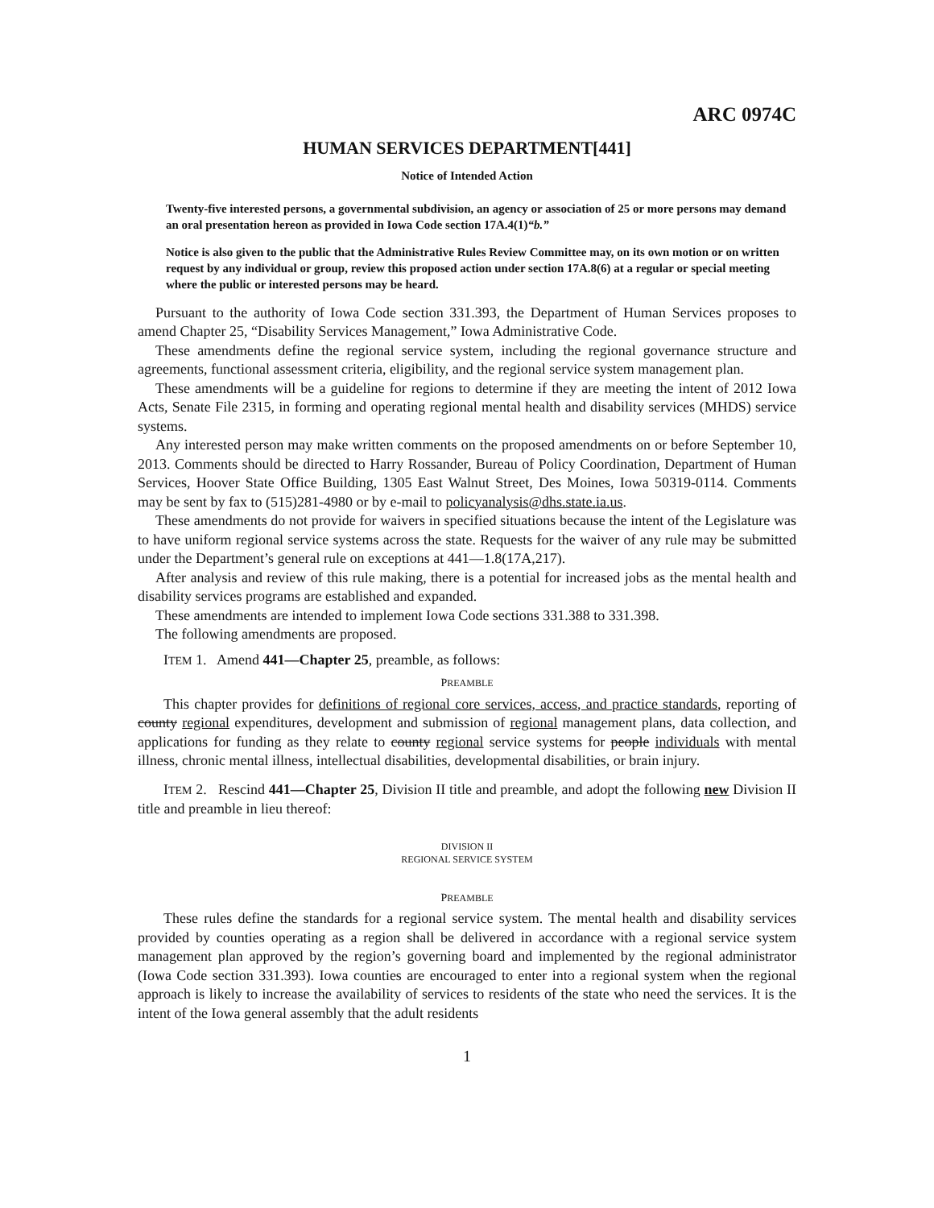ARC 0974C
HUMAN SERVICES DEPARTMENT[441]
Notice of Intended Action
Twenty-five interested persons, a governmental subdivision, an agency or association of 25 or more persons may demand an oral presentation hereon as provided in Iowa Code section 17A.4(1)“b.”
Notice is also given to the public that the Administrative Rules Review Committee may, on its own motion or on written request by any individual or group, review this proposed action under section 17A.8(6) at a regular or special meeting where the public or interested persons may be heard.
Pursuant to the authority of Iowa Code section 331.393, the Department of Human Services proposes to amend Chapter 25, “Disability Services Management,” Iowa Administrative Code.
These amendments define the regional service system, including the regional governance structure and agreements, functional assessment criteria, eligibility, and the regional service system management plan.
These amendments will be a guideline for regions to determine if they are meeting the intent of 2012 Iowa Acts, Senate File 2315, in forming and operating regional mental health and disability services (MHDS) service systems.
Any interested person may make written comments on the proposed amendments on or before September 10, 2013. Comments should be directed to Harry Rossander, Bureau of Policy Coordination, Department of Human Services, Hoover State Office Building, 1305 East Walnut Street, Des Moines, Iowa 50319-0114. Comments may be sent by fax to (515)281-4980 or by e-mail to policyanalysis@dhs.state.ia.us.
These amendments do not provide for waivers in specified situations because the intent of the Legislature was to have uniform regional service systems across the state. Requests for the waiver of any rule may be submitted under the Department’s general rule on exceptions at 441—1.8(17A,217).
After analysis and review of this rule making, there is a potential for increased jobs as the mental health and disability services programs are established and expanded.
These amendments are intended to implement Iowa Code sections 331.388 to 331.398.
The following amendments are proposed.
ITEM 1. Amend 441—Chapter 25, preamble, as follows:
PREAMBLE
This chapter provides for definitions of regional core services, access, and practice standards, reporting of county regional expenditures, development and submission of regional management plans, data collection, and applications for funding as they relate to county regional service systems for people individuals with mental illness, chronic mental illness, intellectual disabilities, developmental disabilities, or brain injury.
ITEM 2. Rescind 441—Chapter 25, Division II title and preamble, and adopt the following new Division II title and preamble in lieu thereof:
DIVISION II
REGIONAL SERVICE SYSTEM
PREAMBLE
These rules define the standards for a regional service system. The mental health and disability services provided by counties operating as a region shall be delivered in accordance with a regional service system management plan approved by the region’s governing board and implemented by the regional administrator (Iowa Code section 331.393). Iowa counties are encouraged to enter into a regional system when the regional approach is likely to increase the availability of services to residents of the state who need the services. It is the intent of the Iowa general assembly that the adult residents
1